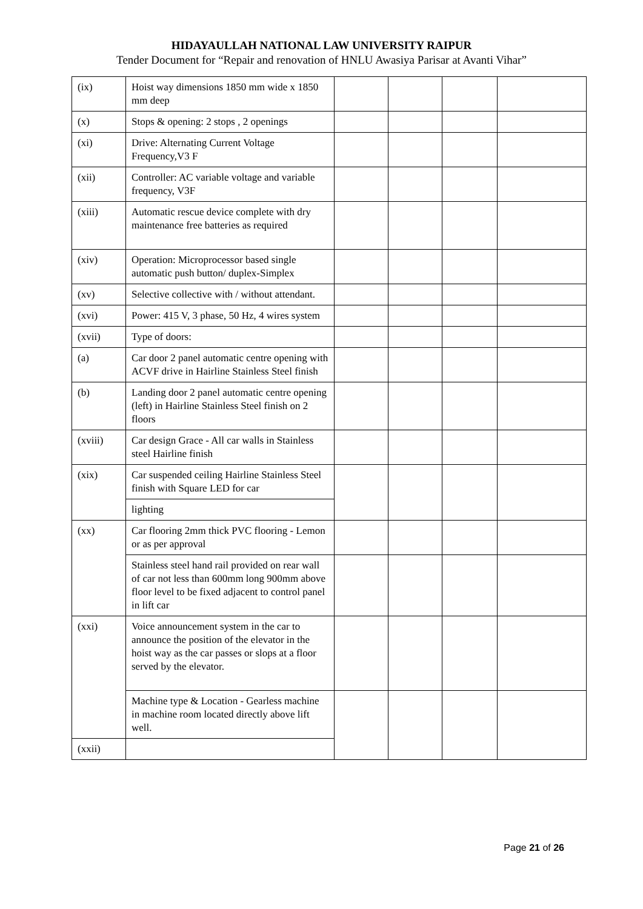HIDAYAULLAH NATIONAL LAW UNIVERSITY RAIPUR
Tender Document for “Repair and renovation of HNLU Awasiya Parisar at Avanti Vihar”
| (ix) | Hoist way dimensions 1850 mm wide x 1850 mm deep | | | | |
| (x) | Stops & opening: 2 stops , 2 openings | | | | |
| (xi) | Drive: Alternating Current Voltage Frequency,V3 F | | | | |
| (xii) | Controller: AC variable voltage and variable frequency, V3F | | | | |
| (xiii) | Automatic rescue device complete with dry maintenance free batteries as required | | | | |
| (xiv) | Operation: Microprocessor based single automatic push button/ duplex-Simplex | | | | |
| (xv) | Selective collective with / without attendant. | | | | |
| (xvi) | Power: 415 V, 3 phase, 50 Hz, 4 wires system | | | | |
| (xvii) | Type of doors: | | | | |
| (a) | Car door 2 panel automatic centre opening with ACVF drive in Hairline Stainless Steel finish | | | | |
| (b) | Landing door 2 panel automatic centre opening (left) in Hairline Stainless Steel finish on 2 floors | | | | |
| (xviii) | Car design Grace - All car walls in Stainless steel Hairline finish | | | | |
| (xix) | Car suspended ceiling Hairline Stainless Steel finish with Square LED for car | | | | |
| | lighting | | | | |
| (xx) | Car flooring 2mm thick PVC flooring - Lemon or as per approval | | | | |
| | Stainless steel hand rail provided on rear wall of car not less than 600mm long 900mm above floor level to be fixed adjacent to control panel in lift car | | | | |
| (xxi) | Voice announcement system in the car to announce the position of the elevator in the hoist way as the car passes or slops at a floor served by the elevator. | | | | |
| | Machine type & Location - Gearless machine in machine room located directly above lift well. | | | | |
| (xxii) | | | | | |
Page 21 of 26